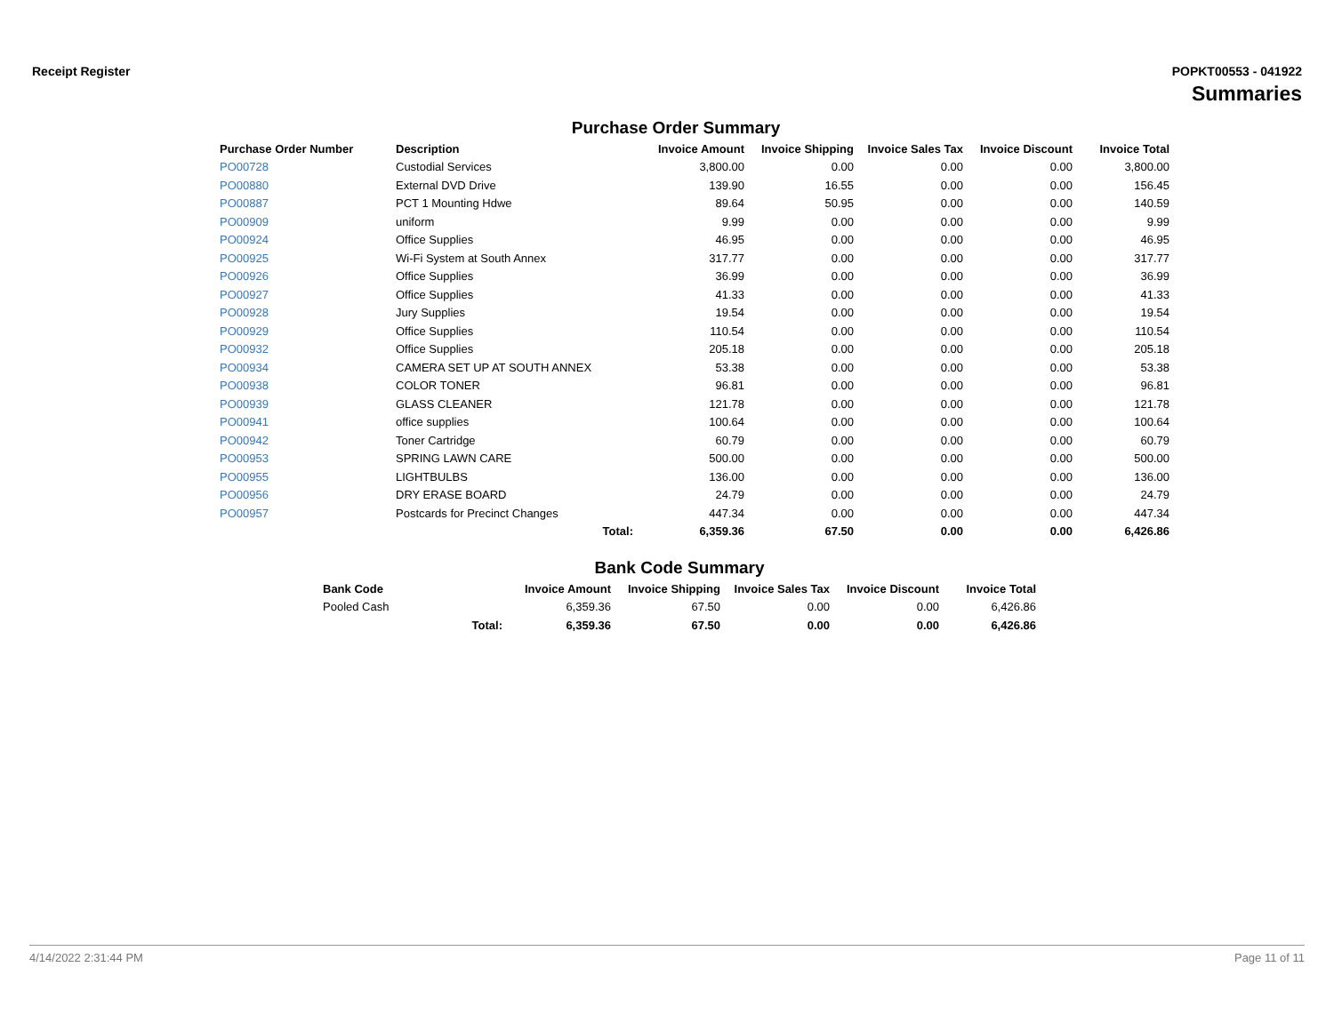Receipt Register POPKT00553 - 041922
Summaries
Purchase Order Summary
| Purchase Order Number | Description | Invoice Amount | Invoice Shipping | Invoice Sales Tax | Invoice Discount | Invoice Total |
| --- | --- | --- | --- | --- | --- | --- |
| PO00728 | Custodial Services | 3,800.00 | 0.00 | 0.00 | 0.00 | 3,800.00 |
| PO00880 | External DVD Drive | 139.90 | 16.55 | 0.00 | 0.00 | 156.45 |
| PO00887 | PCT 1 Mounting Hdwe | 89.64 | 50.95 | 0.00 | 0.00 | 140.59 |
| PO00909 | uniform | 9.99 | 0.00 | 0.00 | 0.00 | 9.99 |
| PO00924 | Office Supplies | 46.95 | 0.00 | 0.00 | 0.00 | 46.95 |
| PO00925 | Wi-Fi System at South Annex | 317.77 | 0.00 | 0.00 | 0.00 | 317.77 |
| PO00926 | Office Supplies | 36.99 | 0.00 | 0.00 | 0.00 | 36.99 |
| PO00927 | Office Supplies | 41.33 | 0.00 | 0.00 | 0.00 | 41.33 |
| PO00928 | Jury Supplies | 19.54 | 0.00 | 0.00 | 0.00 | 19.54 |
| PO00929 | Office Supplies | 110.54 | 0.00 | 0.00 | 0.00 | 110.54 |
| PO00932 | Office Supplies | 205.18 | 0.00 | 0.00 | 0.00 | 205.18 |
| PO00934 | CAMERA SET UP AT SOUTH ANNEX | 53.38 | 0.00 | 0.00 | 0.00 | 53.38 |
| PO00938 | COLOR TONER | 96.81 | 0.00 | 0.00 | 0.00 | 96.81 |
| PO00939 | GLASS CLEANER | 121.78 | 0.00 | 0.00 | 0.00 | 121.78 |
| PO00941 | office supplies | 100.64 | 0.00 | 0.00 | 0.00 | 100.64 |
| PO00942 | Toner Cartridge | 60.79 | 0.00 | 0.00 | 0.00 | 60.79 |
| PO00953 | SPRING LAWN CARE | 500.00 | 0.00 | 0.00 | 0.00 | 500.00 |
| PO00955 | LIGHTBULBS | 136.00 | 0.00 | 0.00 | 0.00 | 136.00 |
| PO00956 | DRY ERASE BOARD | 24.79 | 0.00 | 0.00 | 0.00 | 24.79 |
| PO00957 | Postcards for Precinct Changes | 447.34 | 0.00 | 0.00 | 0.00 | 447.34 |
| | Total: | 6,359.36 | 67.50 | 0.00 | 0.00 | 6,426.86 |
Bank Code Summary
| Bank Code | | Invoice Amount | Invoice Shipping | Invoice Sales Tax | Invoice Discount | Invoice Total |
| --- | --- | --- | --- | --- | --- | --- |
| Pooled Cash | | 6,359.36 | 67.50 | 0.00 | 0.00 | 6,426.86 |
| | Total: | 6,359.36 | 67.50 | 0.00 | 0.00 | 6,426.86 |
4/14/2022 2:31:44 PM Page 11 of 11